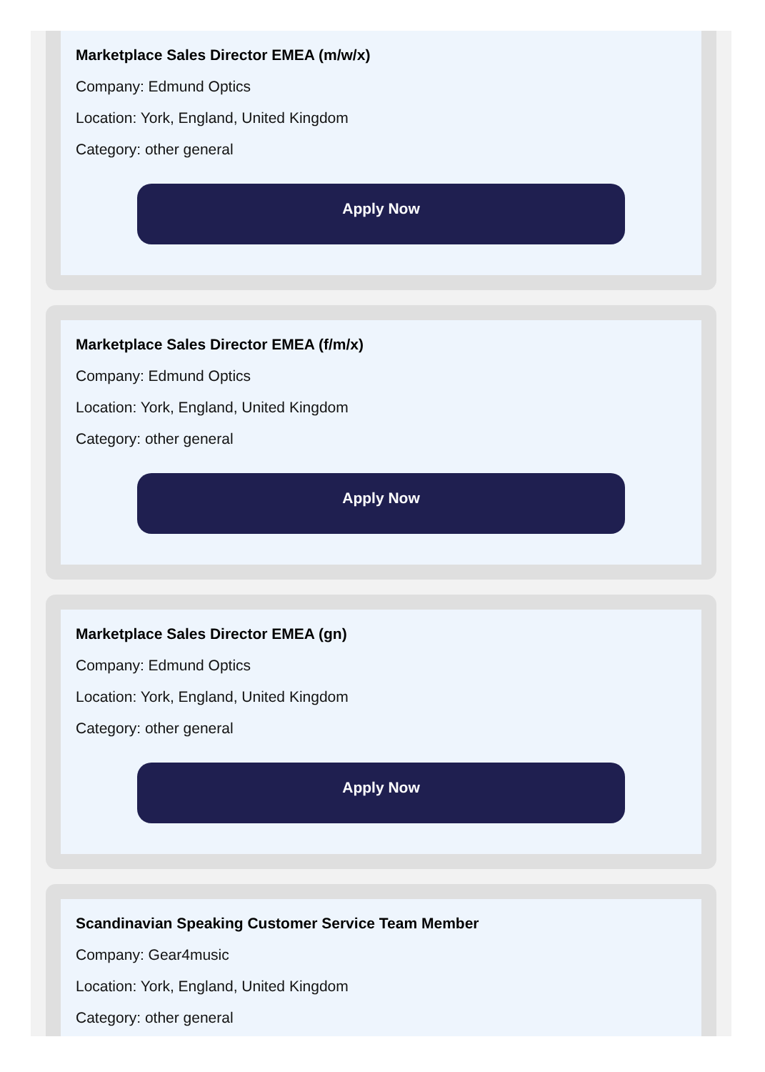Marketplace Sales Director EMEA (m/w/x)
Company: Edmund Optics
Location: York, England, United Kingdom
Category: other general
Apply Now
Marketplace Sales Director EMEA (f/m/x)
Company: Edmund Optics
Location: York, England, United Kingdom
Category: other general
Apply Now
Marketplace Sales Director EMEA (gn)
Company: Edmund Optics
Location: York, England, United Kingdom
Category: other general
Apply Now
Scandinavian Speaking Customer Service Team Member
Company: Gear4music
Location: York, England, United Kingdom
Category: other general